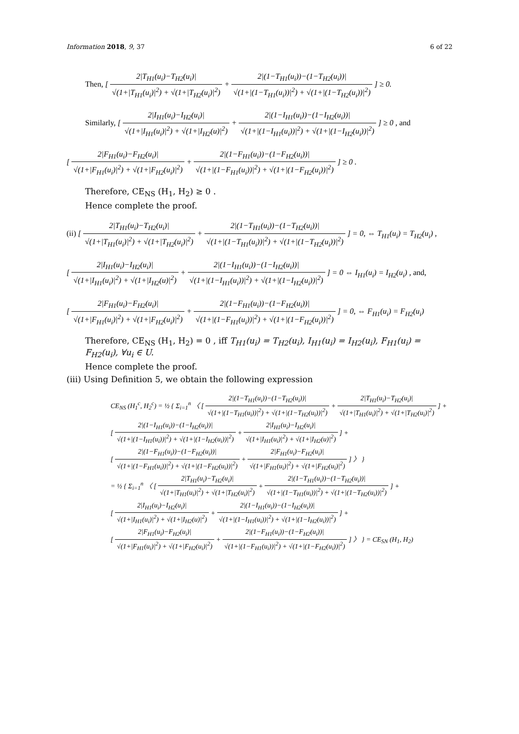Information 2018, 9, 37 6 of 22
Then, [ 2|T<sub>H1</sub>(u<sub>i</sub>)−T<sub>H2</sub>(u<sub>i</sub>)| √(1+|T<sub>H1</sub>(u<sub>i</sub>)|<sup>2</sup>) + √(1+|T<sub>H2</sub>(u<sub>i</sub>)|<sup>2</sup>) + 2|(1−T<sub>H1</sub>(u<sub>i</sub>))−(1−T<sub>H2</sub>(u<sub>i</sub>))| √(1+|(1−T<sub>H1</sub>(u<sub>i</sub>))|<sup>2</sup>) + √(1+|(1−T<sub>H2</sub>(u<sub>i</sub>))|<sup>2</sup>) ] ≥ 0.
Similarly, [ 2|I<sub>H1</sub>(u<sub>i</sub>)−I<sub>H2</sub>(u<sub>i</sub>)| √(1+|I<sub>H1</sub>(u<sub>i</sub>)|<sup>2</sup>) + √(1+|I<sub>H2</sub>(u)|<sup>2</sup>) + 2|(1−I<sub>H1</sub>(u<sub>i</sub>))−(1−I<sub>H2</sub>(u<sub>i</sub>))| √(1+|(1−I<sub>H1</sub>(u<sub>i</sub>))|<sup>2</sup>) + √(1+|(1−I<sub>H2</sub>(u<sub>i</sub>))|<sup>2</sup>) ] ≥ 0 , and
[ 2|F<sub>H1</sub>(u<sub>i</sub>)−F<sub>H2</sub>(u<sub>i</sub>)| √(1+|F<sub>H1</sub>(u<sub>i</sub>)|<sup>2</sup>) + √(1+|F<sub>H2</sub>(u<sub>i</sub>)|<sup>2</sup>) + 2|(1−F<sub>H1</sub>(u<sub>i</sub>))−(1−F<sub>H2</sub>(u<sub>i</sub>))| √(1+|(1−F<sub>H1</sub>(u<sub>i</sub>))|<sup>2</sup>) + √(1+|(1−F<sub>H2</sub>(u<sub>i</sub>))|<sup>2</sup>) ] ≥ 0 .
Therefore, CE<sub>NS</sub> (H<sub>1</sub>, H<sub>2</sub>) ≥ 0 .
Hence complete the proof.
(ii) [ 2|T<sub>H1</sub>(u<sub>i</sub>)−T<sub>H2</sub>(u<sub>i</sub>)| √(1+|T<sub>H1</sub>(u<sub>i</sub>)|<sup>2</sup>) + √(1+|T<sub>H2</sub>(u<sub>i</sub>)|<sup>2</sup>) + 2|(1−T<sub>H1</sub>(u<sub>i</sub>))−(1−T<sub>H2</sub>(u<sub>i</sub>))| √(1+|(1−T<sub>H1</sub>(u<sub>i</sub>))|<sup>2</sup>) + √(1+|(1−T<sub>H2</sub>(u<sub>i</sub>))|<sup>2</sup>) ] = 0, ⇔ T<sub>H1</sub>(u<sub>i</sub>) = T<sub>H2</sub>(u<sub>i</sub>) ,
[ 2|I<sub>H1</sub>(u<sub>i</sub>)−I<sub>H2</sub>(u<sub>i</sub>)| √(1+|I<sub>H1</sub>(u<sub>i</sub>)|<sup>2</sup>) + √(1+|I<sub>H2</sub>(u)|<sup>2</sup>) + 2|(1−I<sub>H1</sub>(u<sub>i</sub>))−(1−I<sub>H2</sub>(u<sub>i</sub>))| √(1+|(1−I<sub>H1</sub>(u<sub>i</sub>))|<sup>2</sup>) + √(1+|(1−I<sub>H2</sub>(u<sub>i</sub>))|<sup>2</sup>) ] = 0 ⇔ I<sub>H1</sub>(u<sub>i</sub>) = I<sub>H2</sub>(u<sub>i</sub>) , and,
[ 2|F<sub>H1</sub>(u<sub>i</sub>)−F<sub>H2</sub>(u<sub>i</sub>)| √(1+|F<sub>H1</sub>(u<sub>i</sub>)|<sup>2</sup>) + √(1+|F<sub>H2</sub>(u<sub>i</sub>)|<sup>2</sup>) + 2|(1−F<sub>H1</sub>(u<sub>i</sub>))−(1−F<sub>H2</sub>(u<sub>i</sub>))| √(1+|(1−F<sub>H1</sub>(u<sub>i</sub>))|<sup>2</sup>) + √(1+|(1−F<sub>H2</sub>(u<sub>i</sub>))|<sup>2</sup>) ] = 0, ⇔ F<sub>H1</sub>(u<sub>i</sub>) = F<sub>H2</sub>(u<sub>i</sub>)
Therefore, CE<sub>NS</sub> (H<sub>1</sub>, H<sub>2</sub>) = 0 , iff T<sub>H1</sub>(u<sub>i</sub>) = T<sub>H2</sub>(u<sub>i</sub>), I<sub>H1</sub>(u<sub>i</sub>) = I<sub>H2</sub>(u<sub>i</sub>), F<sub>H1</sub>(u<sub>i</sub>) = F<sub>H2</sub>(u<sub>i</sub>), ∀u<sub>i</sub> ∈ U.
Hence complete the proof.
(iii) Using Definition 5, we obtain the following expression
CE<sub>NS</sub> (H<sub>1</sub><sup>c</sup>, H<sub>2</sub><sup>c</sup>) = ½ { Σ<sub>i=1</sub><sup>n</sup> 〈 [ 2|(1−T<sub>H1</sub>(u<sub>i</sub>))−(1−T<sub>H2</sub>(u<sub>i</sub>))| √(1+|(1−T<sub>H1</sub>(u<sub>i</sub>))|<sup>2</sup>) + √(1+|(1−T<sub>H2</sub>(u<sub>i</sub>))|<sup>2</sup>) + 2|T<sub>H1</sub>(u<sub>i</sub>)−T<sub>H2</sub>(u<sub>i</sub>)| √(1+|T<sub>H1</sub>(u<sub>i</sub>)|<sup>2</sup>) + √(1+|T<sub>H2</sub>(u<sub>i</sub>)|<sup>2</sup>) ] +
[ 2|(1−I<sub>H1</sub>(u<sub>i</sub>))−(1−I<sub>H2</sub>(u<sub>i</sub>))| √(1+|(1−I<sub>H1</sub>(u<sub>i</sub>))|<sup>2</sup>) + √(1+|(1−I<sub>H2</sub>(u<sub>i</sub>))|<sup>2</sup>) + 2|I<sub>H1</sub>(u<sub>i</sub>)−I<sub>H2</sub>(u<sub>i</sub>)| √(1+|I<sub>H1</sub>(u<sub>i</sub>)|<sup>2</sup>) + √(1+|I<sub>H2</sub>(u)|<sup>2</sup>) ] +
[ 2|(1−F<sub>H1</sub>(u<sub>i</sub>))−(1−F<sub>H2</sub>(u<sub>i</sub>))| √(1+|(1−F<sub>H1</sub>(u<sub>i</sub>))|<sup>2</sup>) + √(1+|(1−F<sub>H2</sub>(u<sub>i</sub>))|<sup>2</sup>) + 2|F<sub>H1</sub>(u<sub>i</sub>)−F<sub>H2</sub>(u<sub>i</sub>)| √(1+|F<sub>H1</sub>(u<sub>i</sub>)|<sup>2</sup>) + √(1+|F<sub>H2</sub>(u<sub>i</sub>)|<sup>2</sup>) ] 〉 }
= ½ { Σ<sub>i=1</sub><sup>n</sup> 〈 [ 2|T<sub>H1</sub>(u<sub>i</sub>)−T<sub>H2</sub>(u<sub>i</sub>)| √(1+|T<sub>H1</sub>(u<sub>i</sub>)|<sup>2</sup>) + √(1+|T<sub>H2</sub>(u<sub>i</sub>)|<sup>2</sup>) + 2|(1−T<sub>H1</sub>(u<sub>i</sub>))−(1−T<sub>H2</sub>(u<sub>i</sub>))| √(1+|(1−T<sub>H1</sub>(u<sub>i</sub>))|<sup>2</sup>) + √(1+|(1−T<sub>H2</sub>(u<sub>i</sub>))|<sup>2</sup>) ] +
[ 2|I<sub>H1</sub>(u<sub>i</sub>)−I<sub>H2</sub>(u<sub>i</sub>)| √(1+|I<sub>H1</sub>(u<sub>i</sub>)|<sup>2</sup>) + √(1+|I<sub>H2</sub>(u)|<sup>2</sup>) + 2|(1−I<sub>H1</sub>(u<sub>i</sub>))−(1−I<sub>H2</sub>(u<sub>i</sub>))| √(1+|(1−I<sub>H1</sub>(u<sub>i</sub>))|<sup>2</sup>) + √(1+|(1−I<sub>H2</sub>(u<sub>i</sub>))|<sup>2</sup>) ] +
[ 2|F<sub>H1</sub>(u<sub>i</sub>)−F<sub>H2</sub>(u<sub>i</sub>)| √(1+|F<sub>H1</sub>(u<sub>i</sub>)|<sup>2</sup>) + √(1+|F<sub>H2</sub>(u<sub>i</sub>)|<sup>2</sup>) + 2|(1−F<sub>H1</sub>(u<sub>i</sub>))−(1−F<sub>H2</sub>(u<sub>i</sub>))| √(1+|(1−F<sub>H1</sub>(u<sub>i</sub>))|<sup>2</sup>) + √(1+|(1−F<sub>H2</sub>(u<sub>i</sub>))|<sup>2</sup>) ] 〉 } = CE<sub>SN</sub> (H<sub>1</sub>, H<sub>2</sub>)